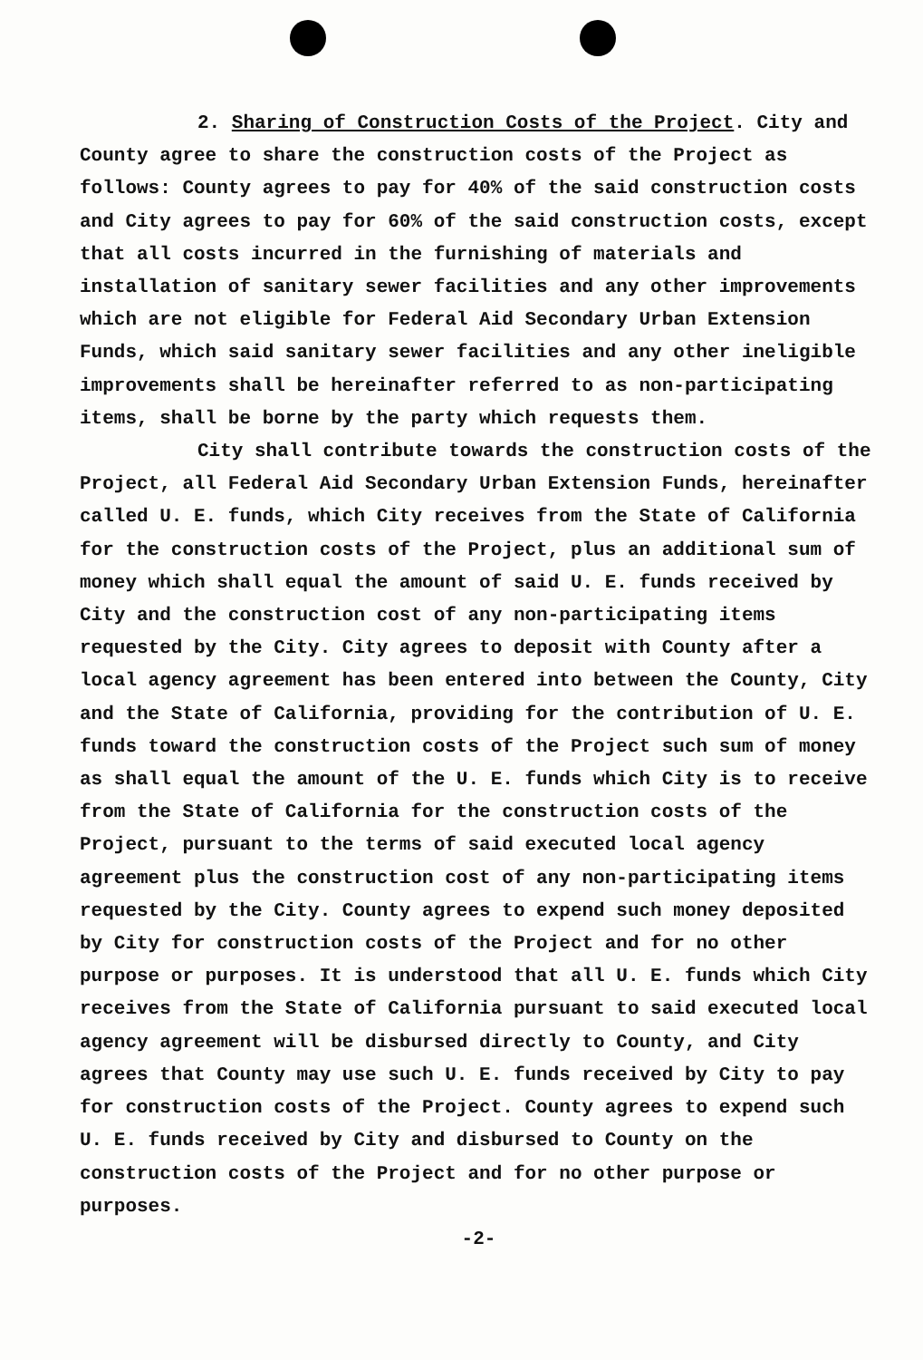2. Sharing of Construction Costs of the Project. City and County agree to share the construction costs of the Project as follows: County agrees to pay for 40% of the said construction costs and City agrees to pay for 60% of the said construction costs, except that all costs incurred in the furnishing of materials and installation of sanitary sewer facilities and any other improvements which are not eligible for Federal Aid Secondary Urban Extension Funds, which said sanitary sewer facilities and any other ineligible improvements shall be hereinafter referred to as non-participating items, shall be borne by the party which requests them.
City shall contribute towards the construction costs of the Project, all Federal Aid Secondary Urban Extension Funds, hereinafter called U. E. funds, which City receives from the State of California for the construction costs of the Project, plus an additional sum of money which shall equal the amount of said U. E. funds received by City and the construction cost of any non-participating items requested by the City. City agrees to deposit with County after a local agency agreement has been entered into between the County, City and the State of California, providing for the contribution of U. E. funds toward the construction costs of the Project such sum of money as shall equal the amount of the U. E. funds which City is to receive from the State of California for the construction costs of the Project, pursuant to the terms of said executed local agency agreement plus the construction cost of any non-participating items requested by the City. County agrees to expend such money deposited by City for construction costs of the Project and for no other purpose or purposes. It is understood that all U. E. funds which City receives from the State of California pursuant to said executed local agency agreement will be disbursed directly to County, and City agrees that County may use such U. E. funds received by City to pay for construction costs of the Project. County agrees to expend such U. E. funds received by City and disbursed to County on the construction costs of the Project and for no other purpose or purposes.
-2-